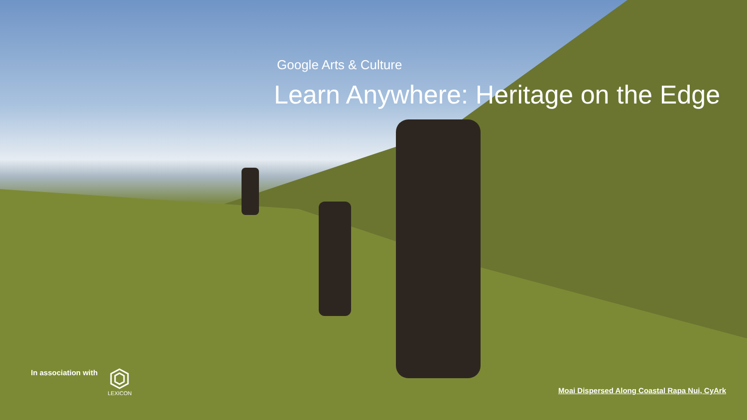Google Arts & Culture
Learn Anywhere: Heritage on the Edge
In association with
LEXICON
Moai Dispersed Along Coastal Rapa Nui, CyArk